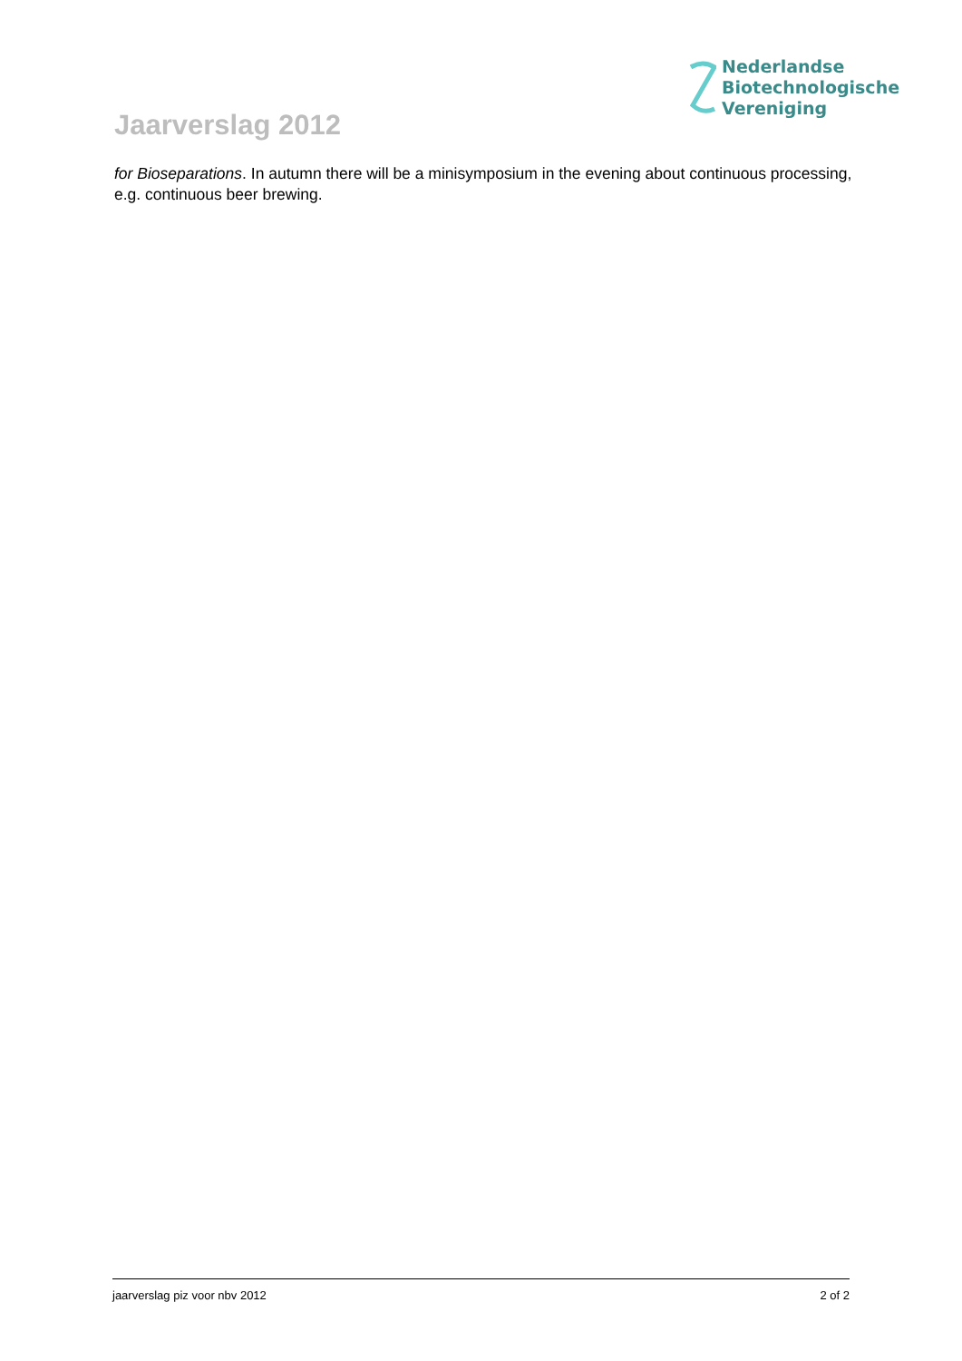Nederlandse
Biotechnologische
Vereniging
Jaarverslag 2012
for Bioseparations. In autumn there will be a minisymposium in the evening about continuous processing, e.g. continuous beer brewing.
jaarverslag piz voor nbv 2012 2 of 2